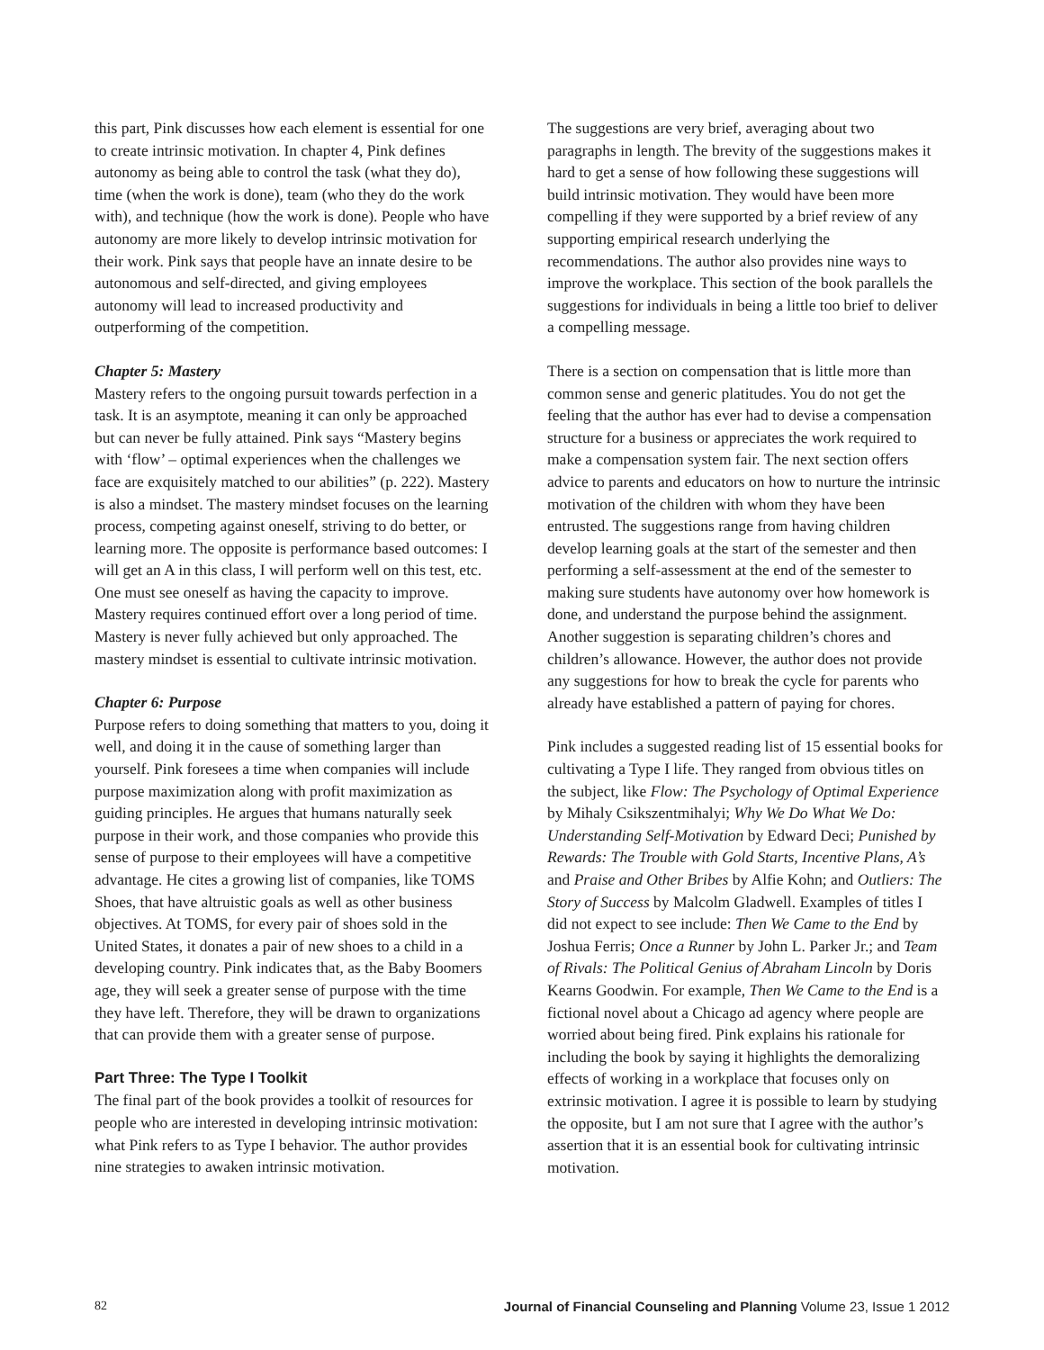this part, Pink discusses how each element is essential for one to create intrinsic motivation. In chapter 4, Pink defines autonomy as being able to control the task (what they do), time (when the work is done), team (who they do the work with), and technique (how the work is done). People who have autonomy are more likely to develop intrinsic motivation for their work. Pink says that people have an innate desire to be autonomous and self-directed, and giving employees autonomy will lead to increased productivity and outperforming of the competition.
Chapter 5: Mastery
Mastery refers to the ongoing pursuit towards perfection in a task. It is an asymptote, meaning it can only be approached but can never be fully attained. Pink says “Mastery begins with ‘flow’ – optimal experiences when the challenges we face are exquisitely matched to our abilities” (p. 222). Mastery is also a mindset. The mastery mindset focuses on the learning process, competing against oneself, striving to do better, or learning more. The opposite is performance based outcomes: I will get an A in this class, I will perform well on this test, etc. One must see oneself as having the capacity to improve. Mastery requires continued effort over a long period of time. Mastery is never fully achieved but only approached. The mastery mindset is essential to cultivate intrinsic motivation.
Chapter 6: Purpose
Purpose refers to doing something that matters to you, doing it well, and doing it in the cause of something larger than yourself. Pink foresees a time when companies will include purpose maximization along with profit maximization as guiding principles. He argues that humans naturally seek purpose in their work, and those companies who provide this sense of purpose to their employees will have a competitive advantage. He cites a growing list of companies, like TOMS Shoes, that have altruistic goals as well as other business objectives. At TOMS, for every pair of shoes sold in the United States, it donates a pair of new shoes to a child in a developing country. Pink indicates that, as the Baby Boomers age, they will seek a greater sense of purpose with the time they have left. Therefore, they will be drawn to organizations that can provide them with a greater sense of purpose.
Part Three: The Type I Toolkit
The final part of the book provides a toolkit of resources for people who are interested in developing intrinsic motivation: what Pink refers to as Type I behavior. The author provides nine strategies to awaken intrinsic motivation.
The suggestions are very brief, averaging about two paragraphs in length. The brevity of the suggestions makes it hard to get a sense of how following these suggestions will build intrinsic motivation. They would have been more compelling if they were supported by a brief review of any supporting empirical research underlying the recommendations. The author also provides nine ways to improve the workplace. This section of the book parallels the suggestions for individuals in being a little too brief to deliver a compelling message.
There is a section on compensation that is little more than common sense and generic platitudes. You do not get the feeling that the author has ever had to devise a compensation structure for a business or appreciates the work required to make a compensation system fair. The next section offers advice to parents and educators on how to nurture the intrinsic motivation of the children with whom they have been entrusted. The suggestions range from having children develop learning goals at the start of the semester and then performing a self-assessment at the end of the semester to making sure students have autonomy over how homework is done, and understand the purpose behind the assignment. Another suggestion is separating children’s chores and children’s allowance. However, the author does not provide any suggestions for how to break the cycle for parents who already have established a pattern of paying for chores.
Pink includes a suggested reading list of 15 essential books for cultivating a Type I life. They ranged from obvious titles on the subject, like Flow: The Psychology of Optimal Experience by Mihaly Csikszentmihalyi; Why We Do What We Do: Understanding Self-Motivation by Edward Deci; Punished by Rewards: The Trouble with Gold Starts, Incentive Plans, A’s and Praise and Other Bribes by Alfie Kohn; and Outliers: The Story of Success by Malcolm Gladwell. Examples of titles I did not expect to see include: Then We Came to the End by Joshua Ferris; Once a Runner by John L. Parker Jr.; and Team of Rivals: The Political Genius of Abraham Lincoln by Doris Kearns Goodwin. For example, Then We Came to the End is a fictional novel about a Chicago ad agency where people are worried about being fired. Pink explains his rationale for including the book by saying it highlights the demoralizing effects of working in a workplace that focuses only on extrinsic motivation. I agree it is possible to learn by studying the opposite, but I am not sure that I agree with the author’s assertion that it is an essential book for cultivating intrinsic motivation.
82 Journal of Financial Counseling and Planning Volume 23, Issue 1 2012